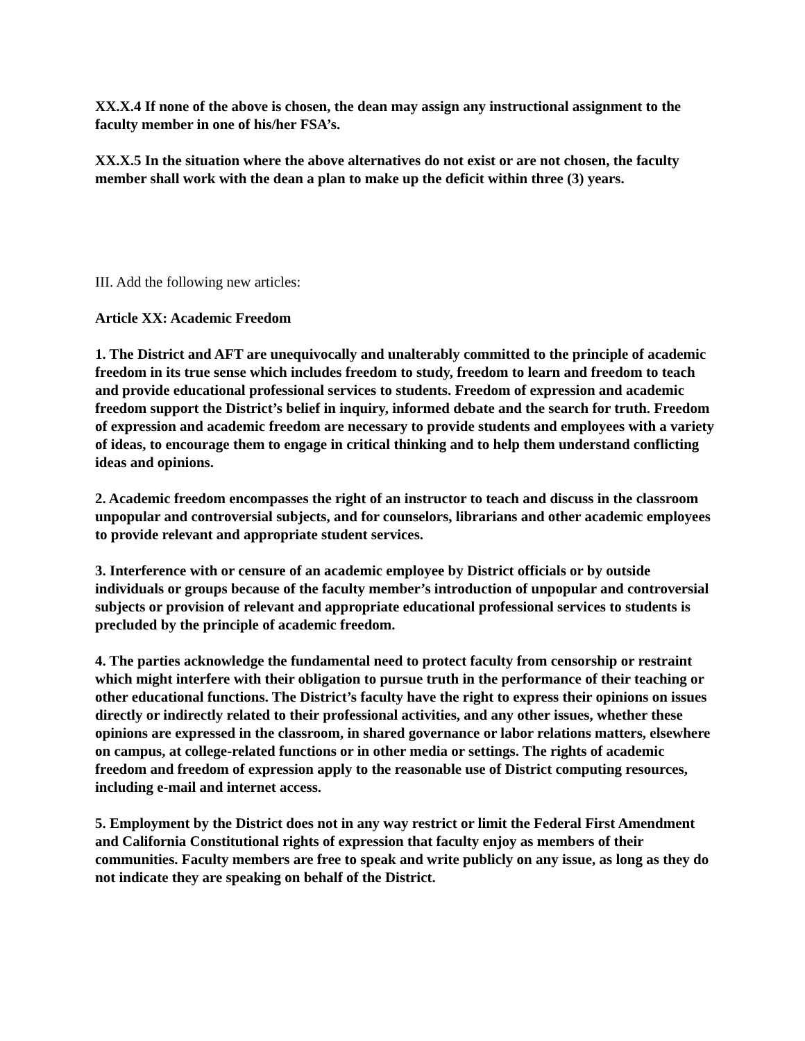XX.X.4 If none of the above is chosen, the dean may assign any instructional assignment to the faculty member in one of his/her FSA’s.
XX.X.5 In the situation where the above alternatives do not exist or are not chosen, the faculty member shall work with the dean a plan to make up the deficit within three (3) years.
III. Add the following new articles:
Article XX: Academic Freedom
1. The District and AFT are unequivocally and unalterably committed to the principle of academic freedom in its true sense which includes freedom to study, freedom to learn and freedom to teach and provide educational professional services to students. Freedom of expression and academic freedom support the District’s belief in inquiry, informed debate and the search for truth. Freedom of expression and academic freedom are necessary to provide students and employees with a variety of ideas, to encourage them to engage in critical thinking and to help them understand conflicting ideas and opinions.
2. Academic freedom encompasses the right of an instructor to teach and discuss in the classroom unpopular and controversial subjects, and for counselors, librarians and other academic employees to provide relevant and appropriate student services.
3. Interference with or censure of an academic employee by District officials or by outside individuals or groups because of the faculty member’s introduction of unpopular and controversial subjects or provision of relevant and appropriate educational professional services to students is precluded by the principle of academic freedom.
4. The parties acknowledge the fundamental need to protect faculty from censorship or restraint which might interfere with their obligation to pursue truth in the performance of their teaching or other educational functions. The District’s faculty have the right to express their opinions on issues directly or indirectly related to their professional activities, and any other issues, whether these opinions are expressed in the classroom, in shared governance or labor relations matters, elsewhere on campus, at college-related functions or in other media or settings. The rights of academic freedom and freedom of expression apply to the reasonable use of District computing resources, including e-mail and internet access.
5. Employment by the District does not in any way restrict or limit the Federal First Amendment and California Constitutional rights of expression that faculty enjoy as members of their communities. Faculty members are free to speak and write publicly on any issue, as long as they do not indicate they are speaking on behalf of the District.